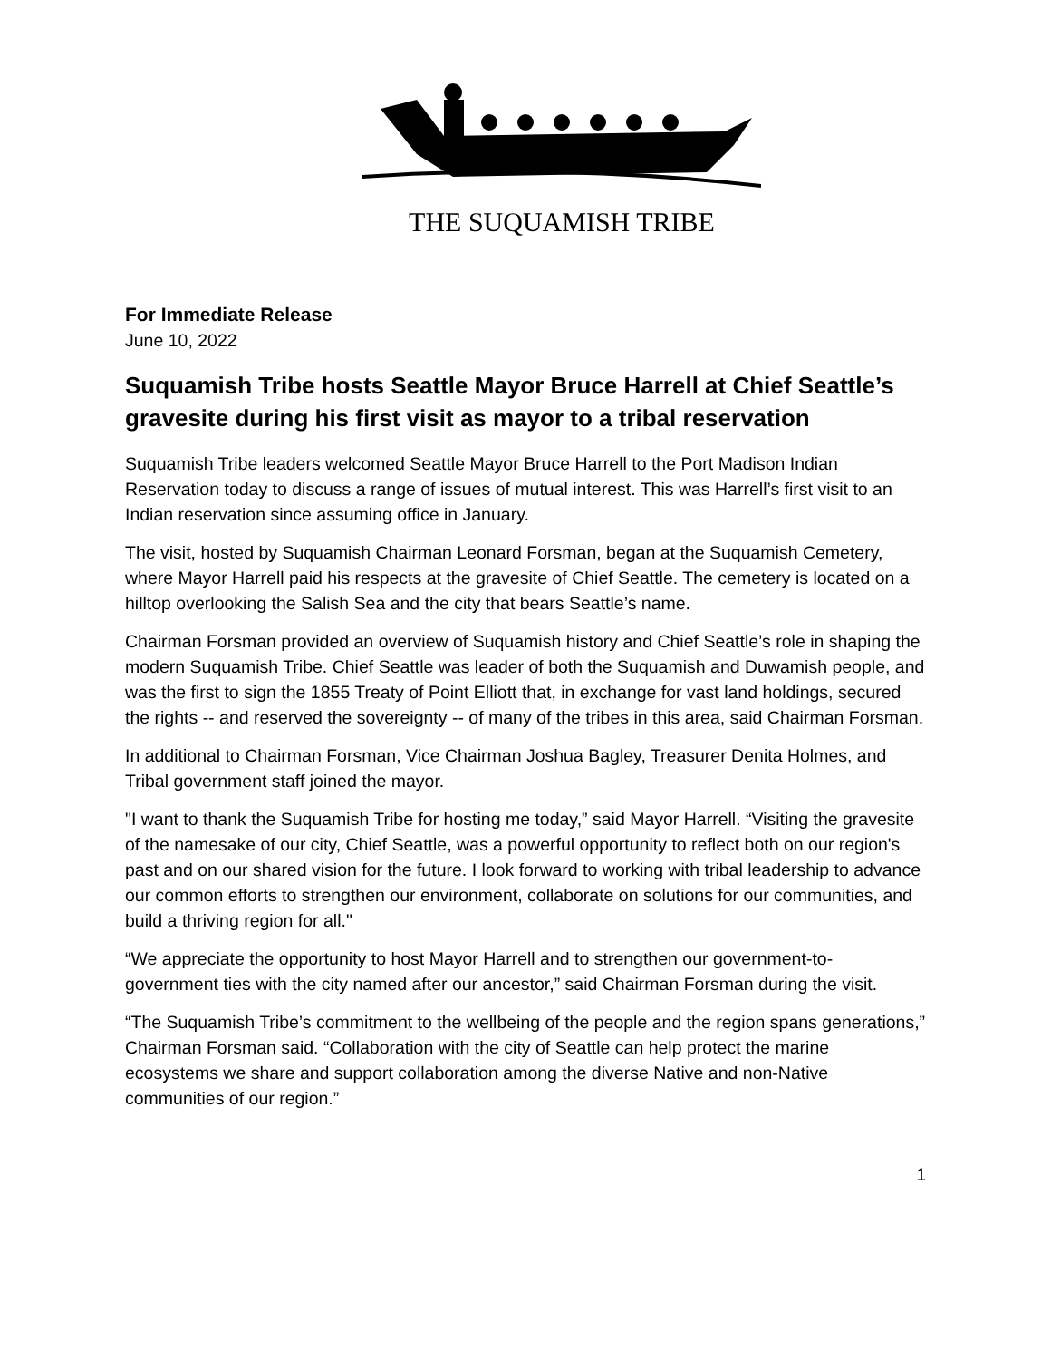THE SUQUAMISH TRIBE
For Immediate Release
June 10, 2022
Suquamish Tribe hosts Seattle Mayor Bruce Harrell at Chief Seattle’s gravesite during his first visit as mayor to a tribal reservation
Suquamish Tribe leaders welcomed Seattle Mayor Bruce Harrell to the Port Madison Indian Reservation today to discuss a range of issues of mutual interest. This was Harrell’s first visit to an Indian reservation since assuming office in January.
The visit, hosted by Suquamish Chairman Leonard Forsman, began at the Suquamish Cemetery, where Mayor Harrell paid his respects at the gravesite of Chief Seattle. The cemetery is located on a hilltop overlooking the Salish Sea and the city that bears Seattle’s name.
Chairman Forsman provided an overview of Suquamish history and Chief Seattle’s role in shaping the modern Suquamish Tribe. Chief Seattle was leader of both the Suquamish and Duwamish people, and was the first to sign the 1855 Treaty of Point Elliott that, in exchange for vast land holdings, secured the rights -- and reserved the sovereignty -- of many of the tribes in this area, said Chairman Forsman.
In additional to Chairman Forsman, Vice Chairman Joshua Bagley, Treasurer Denita Holmes, and Tribal government staff joined the mayor.
"I want to thank the Suquamish Tribe for hosting me today,” said Mayor Harrell. “Visiting the gravesite of the namesake of our city, Chief Seattle, was a powerful opportunity to reflect both on our region's past and on our shared vision for the future. I look forward to working with tribal leadership to advance our common efforts to strengthen our environment, collaborate on solutions for our communities, and build a thriving region for all."
“We appreciate the opportunity to host Mayor Harrell and to strengthen our government-to-government ties with the city named after our ancestor,” said Chairman Forsman during the visit.
“The Suquamish Tribe’s commitment to the wellbeing of the people and the region spans generations,” Chairman Forsman said. “Collaboration with the city of Seattle can help protect the marine ecosystems we share and support collaboration among the diverse Native and non-Native communities of our region.”
1